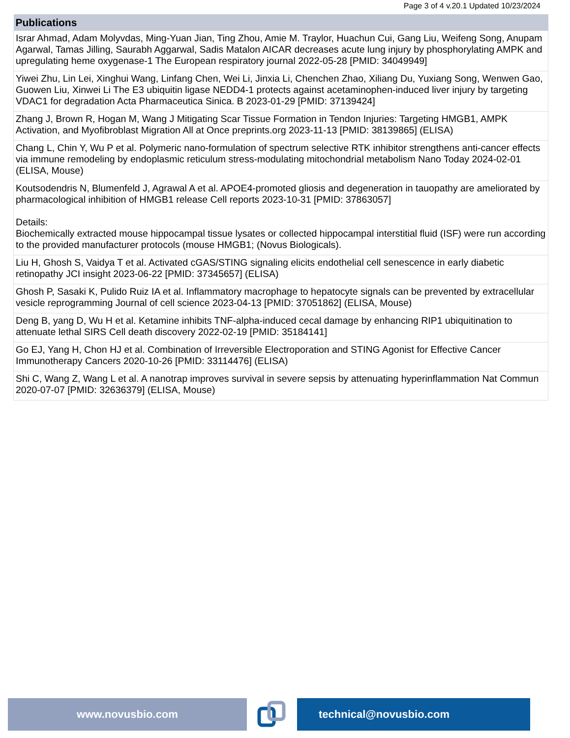Page 3 of 4 v.20.1 Updated 10/23/2024
| Publications |
| --- |
| Israr Ahmad, Adam Molyvdas, Ming-Yuan Jian, Ting Zhou, Amie M. Traylor, Huachun Cui, Gang Liu, Weifeng Song, Anupam Agarwal, Tamas Jilling, Saurabh Aggarwal, Sadis Matalon AICAR decreases acute lung injury by phosphorylating AMPK and upregulating heme oxygenase-1 The European respiratory journal 2022-05-28 [PMID: 34049949] |
| Yiwei Zhu, Lin Lei, Xinghui Wang, Linfang Chen, Wei Li, Jinxia Li, Chenchen Zhao, Xiliang Du, Yuxiang Song, Wenwen Gao, Guowen Liu, Xinwei Li The E3 ubiquitin ligase NEDD4-1 protects against acetaminophen-induced liver injury by targeting VDAC1 for degradation Acta Pharmaceutica Sinica. B 2023-01-29 [PMID: 37139424] |
| Zhang J, Brown R, Hogan M, Wang J Mitigating Scar Tissue Formation in Tendon Injuries: Targeting HMGB1, AMPK Activation, and Myofibroblast Migration All at Once preprints.org 2023-11-13 [PMID: 38139865] (ELISA) |
| Chang L, Chin Y, Wu P et al. Polymeric nano-formulation of spectrum selective RTK inhibitor strengthens anti-cancer effects via immune remodeling by endoplasmic reticulum stress-modulating mitochondrial metabolism Nano Today 2024-02-01 (ELISA, Mouse) |
| Koutsodendris N, Blumenfeld J, Agrawal A et al. APOE4-promoted gliosis and degeneration in tauopathy are ameliorated by pharmacological inhibition of HMGB1 release Cell reports 2023-10-31 [PMID: 37863057] Details: Biochemically extracted mouse hippocampal tissue lysates or collected hippocampal interstitial fluid (ISF) were run according to the provided manufacturer protocols (mouse HMGB1; (Novus Biologicals). |
| Liu H, Ghosh S, Vaidya T et al. Activated cGAS/STING signaling elicits endothelial cell senescence in early diabetic retinopathy JCI insight 2023-06-22 [PMID: 37345657] (ELISA) |
| Ghosh P, Sasaki K, Pulido Ruiz IA et al. Inflammatory macrophage to hepatocyte signals can be prevented by extracellular vesicle reprogramming Journal of cell science 2023-04-13 [PMID: 37051862] (ELISA, Mouse) |
| Deng B, yang D, Wu H et al. Ketamine inhibits TNF-alpha-induced cecal damage by enhancing RIP1 ubiquitination to attenuate lethal SIRS Cell death discovery 2022-02-19 [PMID: 35184141] |
| Go EJ, Yang H, Chon HJ et al. Combination of Irreversible Electroporation and STING Agonist for Effective Cancer Immunotherapy Cancers 2020-10-26 [PMID: 33114476] (ELISA) |
| Shi C, Wang Z, Wang L et al. A nanotrap improves survival in severe sepsis by attenuating hyperinflammation Nat Commun 2020-07-07 [PMID: 32636379] (ELISA, Mouse) |
www.novusbio.com technical@novusbio.com